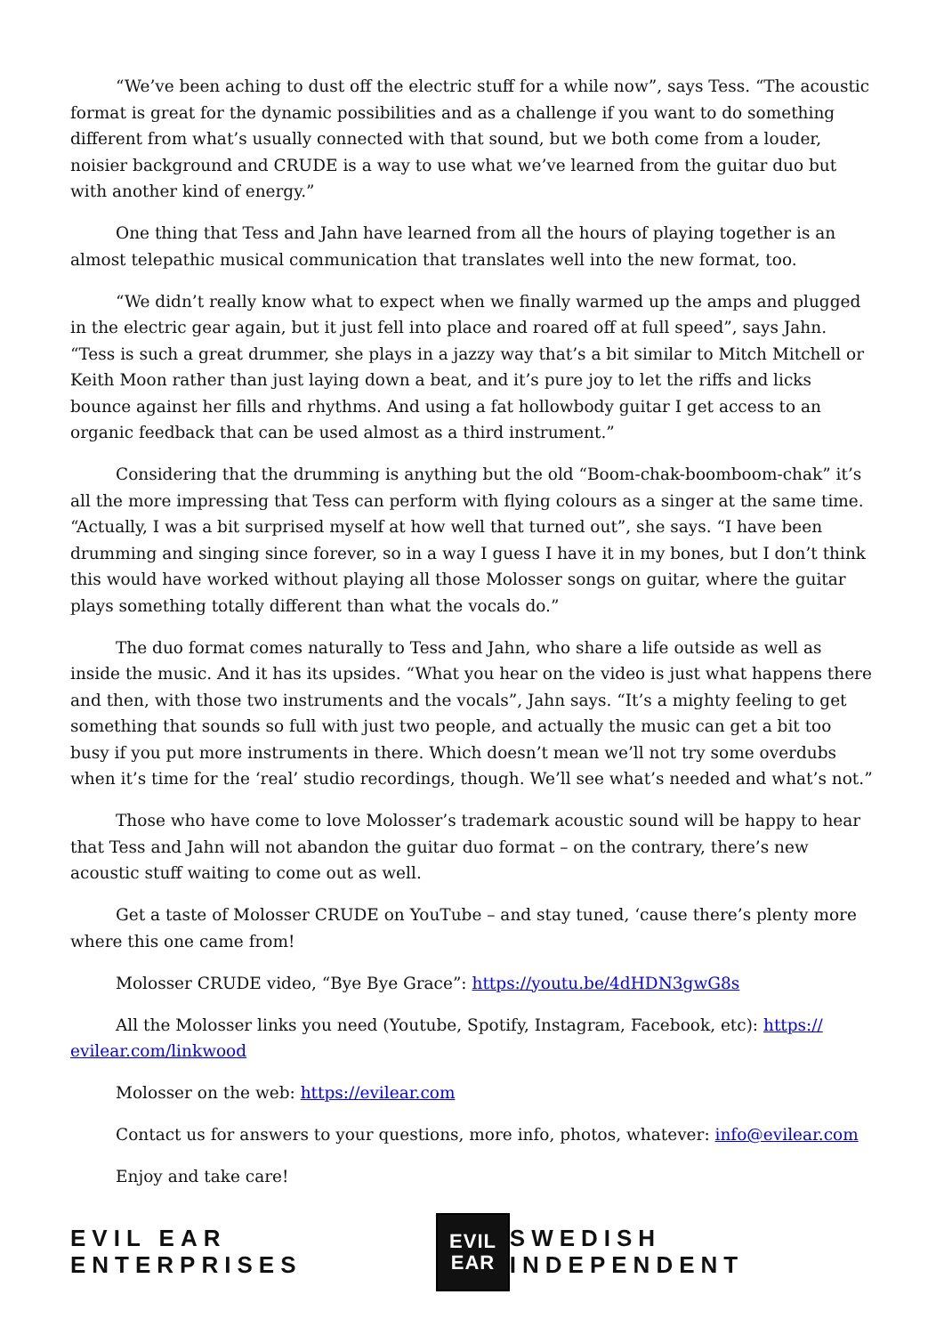“We’ve been aching to dust off the electric stuff for a while now”, says Tess. “The acoustic format is great for the dynamic possibilities and as a challenge if you want to do something different from what’s usually connected with that sound, but we both come from a louder, noisier background and CRUDE is a way to use what we’ve learned from the guitar duo but with another kind of energy.”
One thing that Tess and Jahn have learned from all the hours of playing together is an almost telepathic musical communication that translates well into the new format, too.
“We didn’t really know what to expect when we finally warmed up the amps and plugged in the electric gear again, but it just fell into place and roared off at full speed”, says Jahn. “Tess is such a great drummer, she plays in a jazzy way that’s a bit similar to Mitch Mitchell or Keith Moon rather than just laying down a beat, and it’s pure joy to let the riffs and licks bounce against her fills and rhythms. And using a fat hollowbody guitar I get access to an organic feedback that can be used almost as a third instrument.”
Considering that the drumming is anything but the old “Boom-chak-boomboom-chak” it’s all the more impressing that Tess can perform with flying colours as a singer at the same time. “Actually, I was a bit surprised myself at how well that turned out”, she says. “I have been drumming and singing since forever, so in a way I guess I have it in my bones, but I don’t think this would have worked without playing all those Molosser songs on guitar, where the guitar plays something totally different than what the vocals do.”
The duo format comes naturally to Tess and Jahn, who share a life outside as well as inside the music. And it has its upsides. “What you hear on the video is just what happens there and then, with those two instruments and the vocals”, Jahn says. “It’s a mighty feeling to get something that sounds so full with just two people, and actually the music can get a bit too busy if you put more instruments in there. Which doesn’t mean we’ll not try some overdubs when it’s time for the ‘real’ studio recordings, though. We’ll see what’s needed and what’s not.”
Those who have come to love Molosser’s trademark acoustic sound will be happy to hear that Tess and Jahn will not abandon the guitar duo format – on the contrary, there’s new acoustic stuff waiting to come out as well.
Get a taste of Molosser CRUDE on YouTube – and stay tuned, ‘cause there’s plenty more where this one came from!
Molosser CRUDE video, “Bye Bye Grace”: https://youtu.be/4dHDN3gwG8s
All the Molosser links you need (Youtube, Spotify, Instagram, Facebook, etc): https:// evilear.com/linkwood
Molosser on the web: https://evilear.com
Contact us for answers to your questions, more info, photos, whatever: info@evilear.com
Enjoy and take care!
EVIL EAR ENTERPRISES
EVIL
EAR
SWEDISH INDEPENDENT